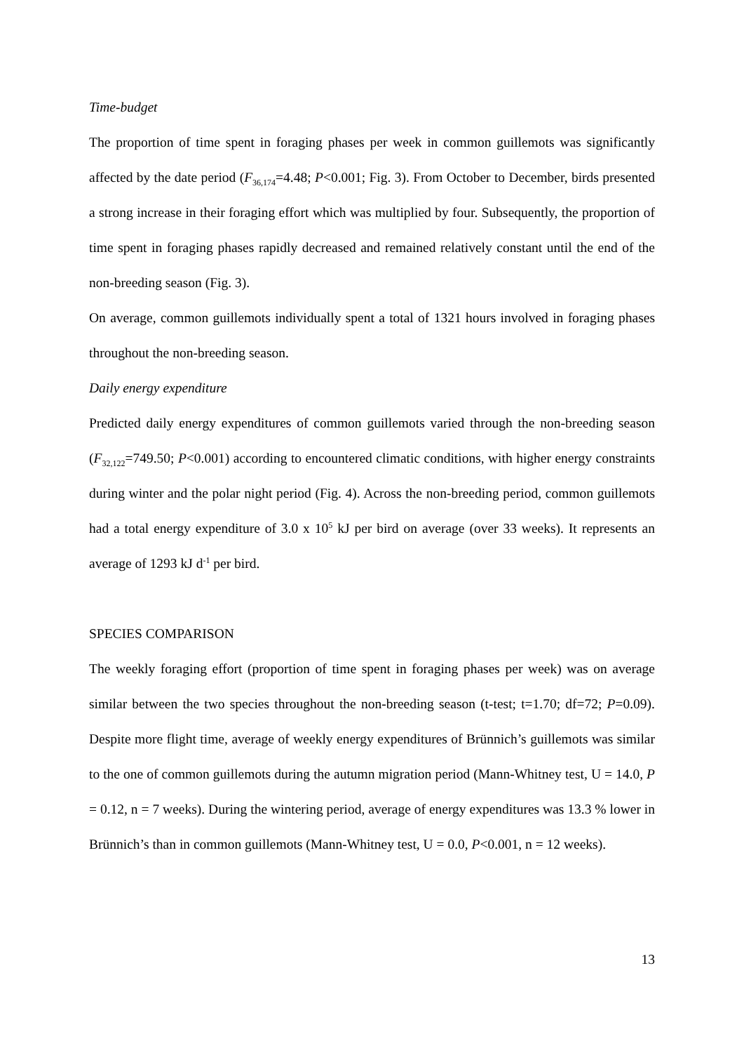Time-budget
The proportion of time spent in foraging phases per week in common guillemots was significantly affected by the date period (F<sub>36,174</sub>=4.48; P<0.001; Fig. 3). From October to December, birds presented a strong increase in their foraging effort which was multiplied by four. Subsequently, the proportion of time spent in foraging phases rapidly decreased and remained relatively constant until the end of the non-breeding season (Fig. 3).
On average, common guillemots individually spent a total of 1321 hours involved in foraging phases throughout the non-breeding season.
Daily energy expenditure
Predicted daily energy expenditures of common guillemots varied through the non-breeding season (F<sub>32,122</sub>=749.50; P<0.001) according to encountered climatic conditions, with higher energy constraints during winter and the polar night period (Fig. 4). Across the non-breeding period, common guillemots had a total energy expenditure of 3.0 x 10<sup>5</sup> kJ per bird on average (over 33 weeks). It represents an average of 1293 kJ d<sup>-1</sup> per bird.
SPECIES COMPARISON
The weekly foraging effort (proportion of time spent in foraging phases per week) was on average similar between the two species throughout the non-breeding season (t-test; t=1.70; df=72; P=0.09). Despite more flight time, average of weekly energy expenditures of Brünnich’s guillemots was similar to the one of common guillemots during the autumn migration period (Mann-Whitney test, U = 14.0, P = 0.12, n = 7 weeks). During the wintering period, average of energy expenditures was 13.3 % lower in Brünnich’s than in common guillemots (Mann-Whitney test, U = 0.0, P<0.001, n = 12 weeks).
13